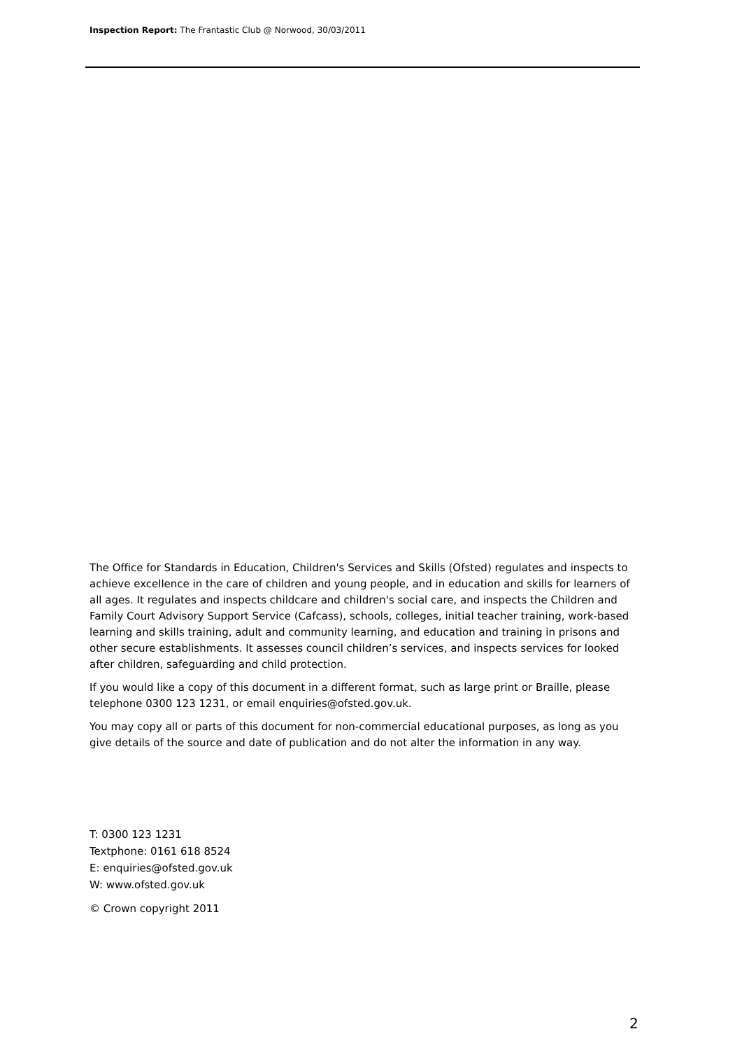Inspection Report: The Frantastic Club @ Norwood, 30/03/2011
The Office for Standards in Education, Children's Services and Skills (Ofsted) regulates and inspects to achieve excellence in the care of children and young people, and in education and skills for learners of all ages. It regulates and inspects childcare and children's social care, and inspects the Children and Family Court Advisory Support Service (Cafcass), schools, colleges, initial teacher training, work-based learning and skills training, adult and community learning, and education and training in prisons and other secure establishments. It assesses council children’s services, and inspects services for looked after children, safeguarding and child protection.
If you would like a copy of this document in a different format, such as large print or Braille, please telephone 0300 123 1231, or email enquiries@ofsted.gov.uk.
You may copy all or parts of this document for non-commercial educational purposes, as long as you give details of the source and date of publication and do not alter the information in any way.
T: 0300 123 1231
Textphone: 0161 618 8524
E: enquiries@ofsted.gov.uk
W: www.ofsted.gov.uk
© Crown copyright 2011
2